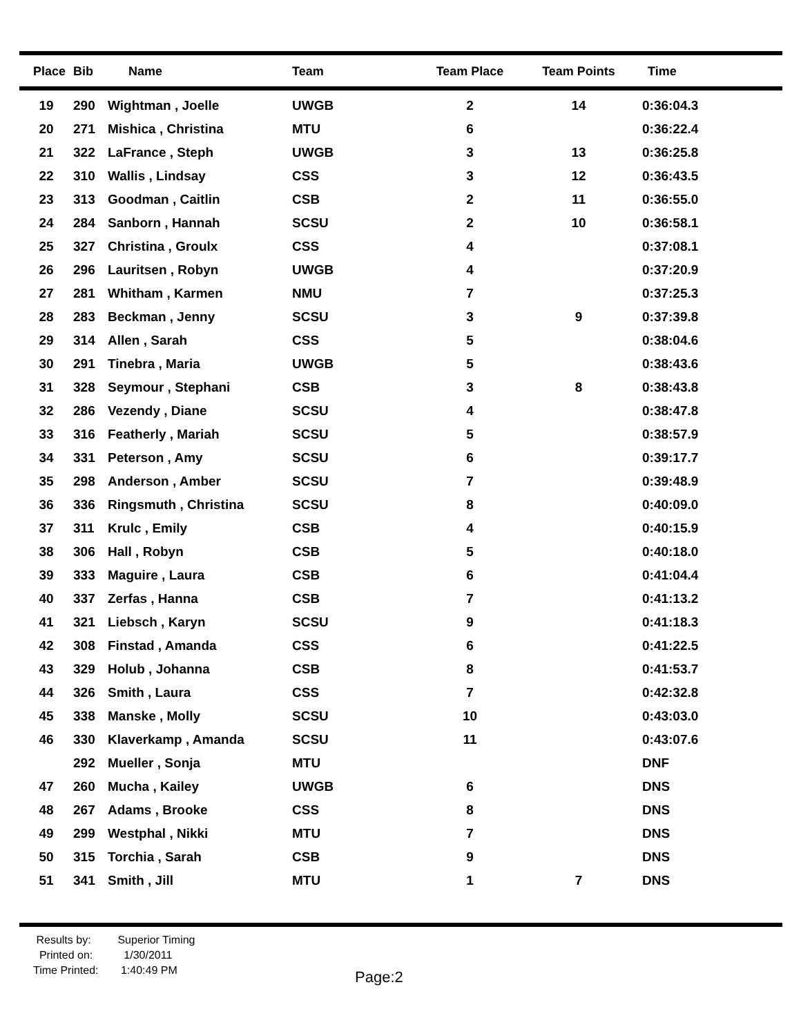| Place | Bib | Name | Team | Team Place | Team Points | Time |
| --- | --- | --- | --- | --- | --- | --- |
| 19 | 290 | Wightman , Joelle | UWGB | 2 | 14 | 0:36:04.3 |
| 20 | 271 | Mishica , Christina | MTU | 6 | | 0:36:22.4 |
| 21 | 322 | LaFrance , Steph | UWGB | 3 | 13 | 0:36:25.8 |
| 22 | 310 | Wallis , Lindsay | CSS | 3 | 12 | 0:36:43.5 |
| 23 | 313 | Goodman , Caitlin | CSB | 2 | 11 | 0:36:55.0 |
| 24 | 284 | Sanborn , Hannah | SCSU | 2 | 10 | 0:36:58.1 |
| 25 | 327 | Christina , Groulx | CSS | 4 | | 0:37:08.1 |
| 26 | 296 | Lauritsen , Robyn | UWGB | 4 | | 0:37:20.9 |
| 27 | 281 | Whitham , Karmen | NMU | 7 | | 0:37:25.3 |
| 28 | 283 | Beckman , Jenny | SCSU | 3 | 9 | 0:37:39.8 |
| 29 | 314 | Allen , Sarah | CSS | 5 | | 0:38:04.6 |
| 30 | 291 | Tinebra , Maria | UWGB | 5 | | 0:38:43.6 |
| 31 | 328 | Seymour , Stephani | CSB | 3 | 8 | 0:38:43.8 |
| 32 | 286 | Vezendy , Diane | SCSU | 4 | | 0:38:47.8 |
| 33 | 316 | Featherly , Mariah | SCSU | 5 | | 0:38:57.9 |
| 34 | 331 | Peterson , Amy | SCSU | 6 | | 0:39:17.7 |
| 35 | 298 | Anderson , Amber | SCSU | 7 | | 0:39:48.9 |
| 36 | 336 | Ringsmuth , Christina | SCSU | 8 | | 0:40:09.0 |
| 37 | 311 | Krulc , Emily | CSB | 4 | | 0:40:15.9 |
| 38 | 306 | Hall , Robyn | CSB | 5 | | 0:40:18.0 |
| 39 | 333 | Maguire , Laura | CSB | 6 | | 0:41:04.4 |
| 40 | 337 | Zerfas , Hanna | CSB | 7 | | 0:41:13.2 |
| 41 | 321 | Liebsch , Karyn | SCSU | 9 | | 0:41:18.3 |
| 42 | 308 | Finstad , Amanda | CSS | 6 | | 0:41:22.5 |
| 43 | 329 | Holub , Johanna | CSB | 8 | | 0:41:53.7 |
| 44 | 326 | Smith , Laura | CSS | 7 | | 0:42:32.8 |
| 45 | 338 | Manske , Molly | SCSU | 10 | | 0:43:03.0 |
| 46 | 330 | Klaverkamp , Amanda | SCSU | 11 | | 0:43:07.6 |
| | 292 | Mueller , Sonja | MTU | | | DNF |
| 47 | 260 | Mucha , Kailey | UWGB | 6 | | DNS |
| 48 | 267 | Adams , Brooke | CSS | 8 | | DNS |
| 49 | 299 | Westphal , Nikki | MTU | 7 | | DNS |
| 50 | 315 | Torchia , Sarah | CSB | 9 | | DNS |
| 51 | 341 | Smith , Jill | MTU | 1 | 7 | DNS |
Results by: Superior Timing
Printed on: 1/30/2011
Time Printed: 1:40:49 PM
Page:2